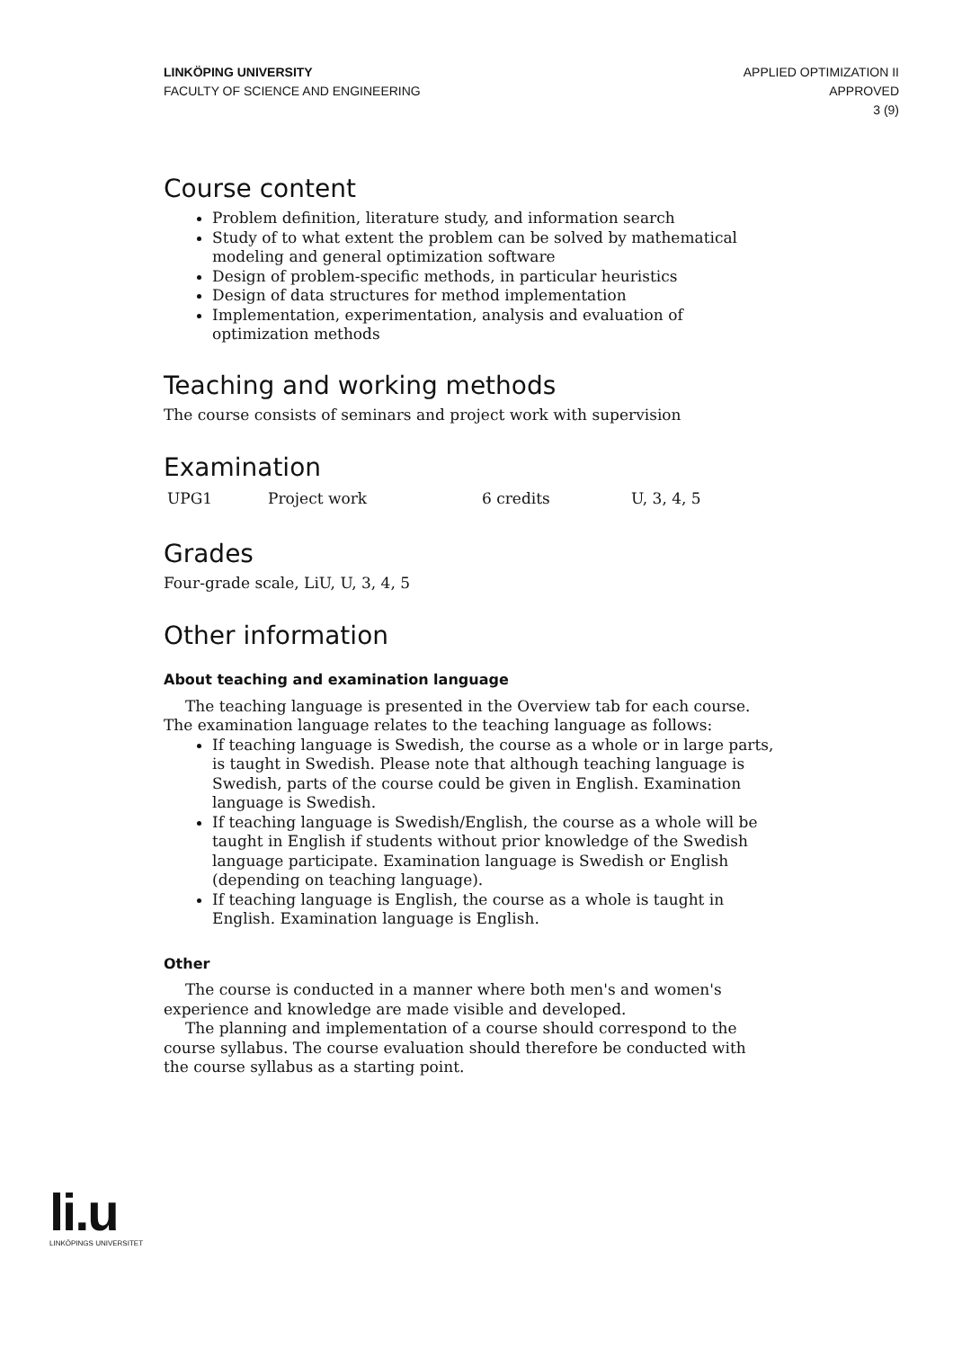LINKÖPING UNIVERSITY
FACULTY OF SCIENCE AND ENGINEERING
APPLIED OPTIMIZATION II
APPROVED
3 (9)
Course content
Problem definition, literature study, and information search
Study of to what extent the problem can be solved by mathematical modeling and general optimization software
Design of problem-specific methods, in particular heuristics
Design of data structures for method implementation
Implementation, experimentation, analysis and evaluation of optimization methods
Teaching and working methods
The course consists of seminars and project work with supervision
Examination
| UPG1 | Project work | 6 credits | U, 3, 4, 5 |
Grades
Four-grade scale, LiU, U, 3, 4, 5
Other information
About teaching and examination language
The teaching language is presented in the Overview tab for each course. The examination language relates to the teaching language as follows:
If teaching language is Swedish, the course as a whole or in large parts, is taught in Swedish. Please note that although teaching language is Swedish, parts of the course could be given in English. Examination language is Swedish.
If teaching language is Swedish/English, the course as a whole will be taught in English if students without prior knowledge of the Swedish language participate. Examination language is Swedish or English (depending on teaching language).
If teaching language is English, the course as a whole is taught in English. Examination language is English.
Other
The course is conducted in a manner where both men's and women's experience and knowledge are made visible and developed.
The planning and implementation of a course should correspond to the course syllabus. The course evaluation should therefore be conducted with the course syllabus as a starting point.
li.u
LINKÖPINGS UNIVERSITET